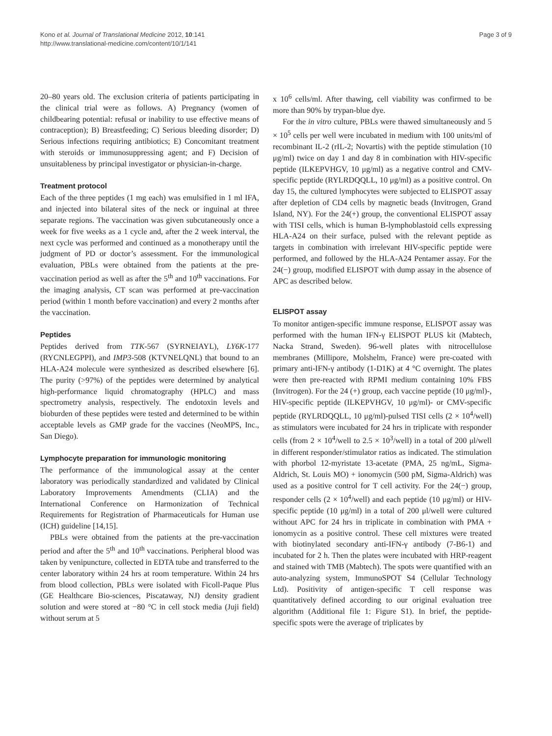Page 3 of 9 Kono et al. Journal of Translational Medicine 2012, 10:141
http://www.translational-medicine.com/content/10/1/141
20–80 years old. The exclusion criteria of patients participating in the clinical trial were as follows. A) Pregnancy (women of childbearing potential: refusal or inability to use effective means of contraception); B) Breastfeeding; C) Serious bleeding disorder; D) Serious infections requiring antibiotics; E) Concomitant treatment with steroids or immunosuppressing agent; and F) Decision of unsuitableness by principal investigator or physician-in-charge.
Treatment protocol
Each of the three peptides (1 mg each) was emulsified in 1 ml IFA, and injected into bilateral sites of the neck or inguinal at three separate regions. The vaccination was given subcutaneously once a week for five weeks as a 1 cycle and, after the 2 week interval, the next cycle was performed and continued as a monotherapy until the judgment of PD or doctor’s assessment. For the immunological evaluation, PBLs were obtained from the patients at the pre-vaccination period as well as after the 5<sup>th</sup> and 10<sup>th</sup> vaccinations. For the imaging analysis, CT scan was performed at pre-vaccination period (within 1 month before vaccination) and every 2 months after the vaccination.
Peptides
Peptides derived from TTK-567 (SYRNEIAYL), LY6K-177 (RYCNLEGPPI), and IMP3-508 (KTVNELQNL) that bound to an HLA-A24 molecule were synthesized as described elsewhere [6]. The purity (>97%) of the peptides were determined by analytical high-performance liquid chromatography (HPLC) and mass spectrometry analysis, respectively. The endotoxin levels and bioburden of these peptides were tested and determined to be within acceptable levels as GMP grade for the vaccines (NeoMPS, Inc., San Diego).
Lymphocyte preparation for immunologic monitoring
The performance of the immunological assay at the center laboratory was periodically standardized and validated by Clinical Laboratory Improvements Amendments (CLIA) and the International Conference on Harmonization of Technical Requirements for Registration of Pharmaceuticals for Human use (ICH) guideline [14,15].
PBLs were obtained from the patients at the pre-vaccination period and after the 5<sup>th</sup> and 10<sup>th</sup> vaccinations. Peripheral blood was taken by venipuncture, collected in EDTA tube and transferred to the center laboratory within 24 hrs at room temperature. Within 24 hrs from blood collection, PBLs were isolated with Ficoll-Paque Plus (GE Healthcare Bio-sciences, Piscataway, NJ) density gradient solution and were stored at −80 °C in cell stock media (Juji field) without serum at 5
x 10<sup>6</sup> cells/ml. After thawing, cell viability was confirmed to be more than 90% by trypan-blue dye.
For the in vitro culture, PBLs were thawed simultaneously and 5 × 10<sup>5</sup> cells per well were incubated in medium with 100 units/ml of recombinant IL-2 (rIL-2; Novartis) with the peptide stimulation (10 μg/ml) twice on day 1 and day 8 in combination with HIV-specific peptide (ILKEPVHGV, 10 μg/ml) as a negative control and CMV-specific peptide (RYLRDQQLL, 10 μg/ml) as a positive control. On day 15, the cultured lymphocytes were subjected to ELISPOT assay after depletion of CD4 cells by magnetic beads (Invitrogen, Grand Island, NY). For the 24(+) group, the conventional ELISPOT assay with TISI cells, which is human B-lymphoblastoid cells expressing HLA-A24 on their surface, pulsed with the relevant peptide as targets in combination with irrelevant HIV-specific peptide were performed, and followed by the HLA-A24 Pentamer assay. For the 24(−) group, modified ELISPOT with dump assay in the absence of APC as described below.
ELISPOT assay
To monitor antigen-specific immune response, ELISPOT assay was performed with the human IFN-γ ELISPOT PLUS kit (Mabtech, Nacka Strand, Sweden). 96-well plates with nitrocellulose membranes (Millipore, Molshelm, France) were pre-coated with primary anti-IFN-γ antibody (1-D1K) at 4 °C overnight. The plates were then pre-reacted with RPMI medium containing 10% FBS (Invitrogen). For the 24 (+) group, each vaccine peptide (10 μg/ml)-, HIV-specific peptide (ILKEPVHGV, 10 μg/ml)- or CMV-specific peptide (RYLRDQQLL, 10 μg/ml)-pulsed TISI cells (2 × 10<sup>4</sup>/well) as stimulators were incubated for 24 hrs in triplicate with responder cells (from 2 × 10<sup>4</sup>/well to 2.5 × 10<sup>3</sup>/well) in a total of 200 μl/well in different responder/stimulator ratios as indicated. The stimulation with phorbol 12-myristate 13-acetate (PMA, 25 ng/mL, Sigma-Aldrich, St. Louis MO) + ionomycin (500 pM, Sigma-Aldrich) was used as a positive control for T cell activity. For the 24(−) group, responder cells (2 × 10<sup>4</sup>/well) and each peptide (10 μg/ml) or HIV-specific peptide (10 μg/ml) in a total of 200 μl/well were cultured without APC for 24 hrs in triplicate in combination with PMA + ionomycin as a positive control. These cell mixtures were treated with biotinylated secondary anti-IFN-γ antibody (7-B6-1) and incubated for 2 h. Then the plates were incubated with HRP-reagent and stained with TMB (Mabtech). The spots were quantified with an auto-analyzing system, ImmunoSPOT S4 (Cellular Technology Ltd). Positivity of antigen-specific T cell response was quantitatively defined according to our original evaluation tree algorithm (Additional file 1: Figure S1). In brief, the peptide-specific spots were the average of triplicates by